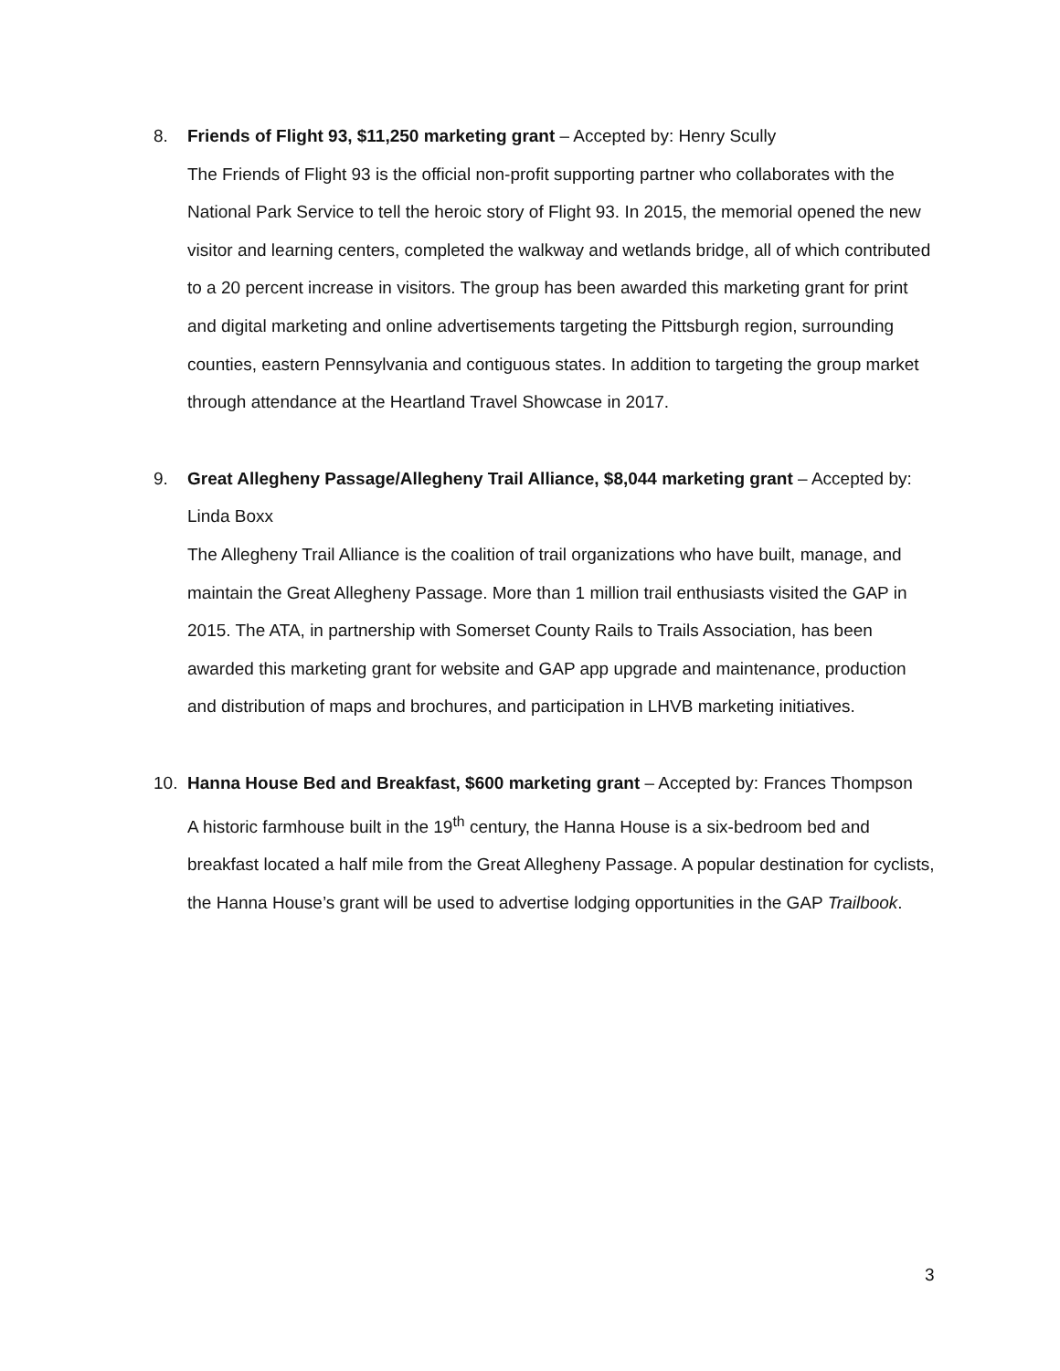8. Friends of Flight 93, $11,250 marketing grant – Accepted by: Henry Scully
The Friends of Flight 93 is the official non-profit supporting partner who collaborates with the National Park Service to tell the heroic story of Flight 93. In 2015, the memorial opened the new visitor and learning centers, completed the walkway and wetlands bridge, all of which contributed to a 20 percent increase in visitors. The group has been awarded this marketing grant for print and digital marketing and online advertisements targeting the Pittsburgh region, surrounding counties, eastern Pennsylvania and contiguous states. In addition to targeting the group market through attendance at the Heartland Travel Showcase in 2017.
9. Great Allegheny Passage/Allegheny Trail Alliance, $8,044 marketing grant – Accepted by: Linda Boxx
The Allegheny Trail Alliance is the coalition of trail organizations who have built, manage, and maintain the Great Allegheny Passage. More than 1 million trail enthusiasts visited the GAP in 2015. The ATA, in partnership with Somerset County Rails to Trails Association, has been awarded this marketing grant for website and GAP app upgrade and maintenance, production and distribution of maps and brochures, and participation in LHVB marketing initiatives.
10. Hanna House Bed and Breakfast, $600 marketing grant – Accepted by: Frances Thompson
A historic farmhouse built in the 19<sup>th</sup> century, the Hanna House is a six-bedroom bed and breakfast located a half mile from the Great Allegheny Passage. A popular destination for cyclists, the Hanna House’s grant will be used to advertise lodging opportunities in the GAP Trailbook.
3